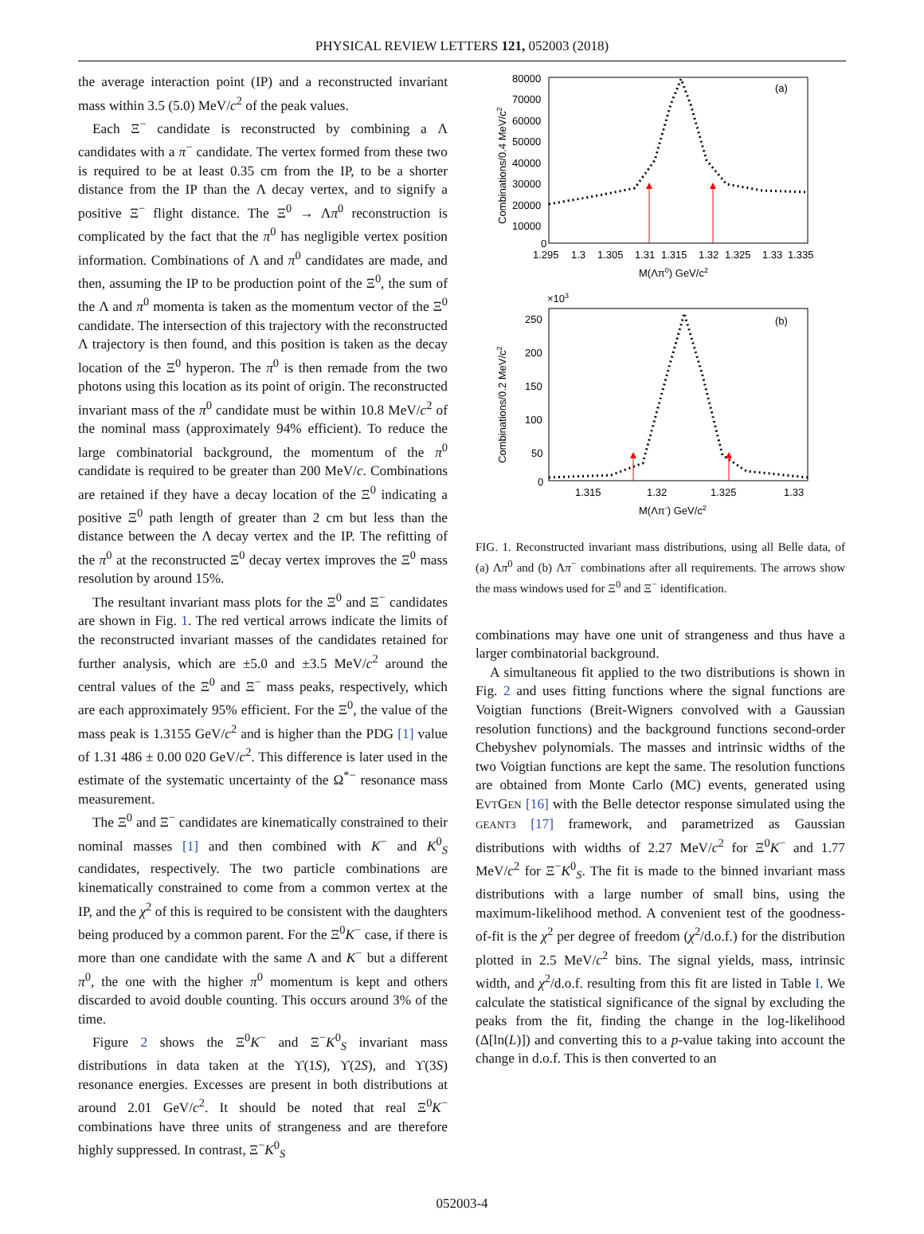PHYSICAL REVIEW LETTERS 121, 052003 (2018)
the average interaction point (IP) and a reconstructed invariant mass within 3.5 (5.0) MeV/c<sup>2</sup> of the peak values.
Each Ξ<sup>−</sup> candidate is reconstructed by combining a Λ candidates with a π<sup>−</sup> candidate. The vertex formed from these two is required to be at least 0.35 cm from the IP, to be a shorter distance from the IP than the Λ decay vertex, and to signify a positive Ξ<sup>−</sup> flight distance. The Ξ<sup>0</sup> → Λπ<sup>0</sup> reconstruction is complicated by the fact that the π<sup>0</sup> has negligible vertex position information. Combinations of Λ and π<sup>0</sup> candidates are made, and then, assuming the IP to be production point of the Ξ<sup>0</sup>, the sum of the Λ and π<sup>0</sup> momenta is taken as the momentum vector of the Ξ<sup>0</sup> candidate. The intersection of this trajectory with the reconstructed Λ trajectory is then found, and this position is taken as the decay location of the Ξ<sup>0</sup> hyperon. The π<sup>0</sup> is then remade from the two photons using this location as its point of origin. The reconstructed invariant mass of the π<sup>0</sup> candidate must be within 10.8 MeV/c<sup>2</sup> of the nominal mass (approximately 94% efficient). To reduce the large combinatorial background, the momentum of the π<sup>0</sup> candidate is required to be greater than 200 MeV/c. Combinations are retained if they have a decay location of the Ξ<sup>0</sup> indicating a positive Ξ<sup>0</sup> path length of greater than 2 cm but less than the distance between the Λ decay vertex and the IP. The refitting of the π<sup>0</sup> at the reconstructed Ξ<sup>0</sup> decay vertex improves the Ξ<sup>0</sup> mass resolution by around 15%.
The resultant invariant mass plots for the Ξ<sup>0</sup> and Ξ<sup>−</sup> candidates are shown in Fig. 1. The red vertical arrows indicate the limits of the reconstructed invariant masses of the candidates retained for further analysis, which are ±5.0 and ±3.5 MeV/c<sup>2</sup> around the central values of the Ξ<sup>0</sup> and Ξ<sup>−</sup> mass peaks, respectively, which are each approximately 95% efficient. For the Ξ<sup>0</sup>, the value of the mass peak is 1.3155 GeV/c<sup>2</sup> and is higher than the PDG [1] value of 1.31 486 ± 0.00 020 GeV/c<sup>2</sup>. This difference is later used in the estimate of the systematic uncertainty of the Ω<sup>*−</sup> resonance mass measurement.
The Ξ<sup>0</sup> and Ξ<sup>−</sup> candidates are kinematically constrained to their nominal masses [1] and then combined with K<sup>−</sup> and K<sup>0</sup><sub>S</sub> candidates, respectively. The two particle combinations are kinematically constrained to come from a common vertex at the IP, and the χ<sup>2</sup> of this is required to be consistent with the daughters being produced by a common parent. For the Ξ<sup>0</sup>K<sup>−</sup> case, if there is more than one candidate with the same Λ and K<sup>−</sup> but a different π<sup>0</sup>, the one with the higher π<sup>0</sup> momentum is kept and others discarded to avoid double counting. This occurs around 3% of the time.
Figure 2 shows the Ξ<sup>0</sup>K<sup>−</sup> and Ξ<sup>−</sup>K<sup>0</sup><sub>S</sub> invariant mass distributions in data taken at the ϒ(1S), ϒ(2S), and ϒ(3S) resonance energies. Excesses are present in both distributions at around 2.01 GeV/c<sup>2</sup>. It should be noted that real Ξ<sup>0</sup>K<sup>−</sup> combinations have three units of strangeness and are therefore highly suppressed. In contrast, Ξ<sup>−</sup>K<sup>0</sup><sub>S</sub>
(a)
80000
70000
60000
50000
40000
30000
20000
10000
0
1.295
1.3
1.305
1.31
1.315
1.32
1.325
1.33
1.335
M(Λπ0) GeV/c2
Combinations/0.4 MeV/c2
×103
(b)
250
200
150
100
50
0
1.315
1.32
1.325
1.33
M(Λπ-) GeV/c2
Combinations/0.2 MeV/c2
FIG. 1. Reconstructed invariant mass distributions, using all Belle data, of (a) Λπ<sup>0</sup> and (b) Λπ<sup>−</sup> combinations after all requirements. The arrows show the mass windows used for Ξ<sup>0</sup> and Ξ<sup>−</sup> identification.
combinations may have one unit of strangeness and thus have a larger combinatorial background.
A simultaneous fit applied to the two distributions is shown in Fig. 2 and uses fitting functions where the signal functions are Voigtian functions (Breit-Wigners convolved with a Gaussian resolution functions) and the background functions second-order Chebyshev polynomials. The masses and intrinsic widths of the two Voigtian functions are kept the same. The resolution functions are obtained from Monte Carlo (MC) events, generated using EVTGEN [16] with the Belle detector response simulated using the GEANT3 [17] framework, and parametrized as Gaussian distributions with widths of 2.27 MeV/c<sup>2</sup> for Ξ<sup>0</sup>K<sup>−</sup> and 1.77 MeV/c<sup>2</sup> for Ξ<sup>−</sup>K<sup>0</sup><sub>S</sub>. The fit is made to the binned invariant mass distributions with a large number of small bins, using the maximum-likelihood method. A convenient test of the goodness-of-fit is the χ<sup>2</sup> per degree of freedom (χ<sup>2</sup>/d.o.f.) for the distribution plotted in 2.5 MeV/c<sup>2</sup> bins. The signal yields, mass, intrinsic width, and χ<sup>2</sup>/d.o.f. resulting from this fit are listed in Table I. We calculate the statistical significance of the signal by excluding the peaks from the fit, finding the change in the log-likelihood (Δ[ln(L)]) and converting this to a p-value taking into account the change in d.o.f. This is then converted to an
052003-4